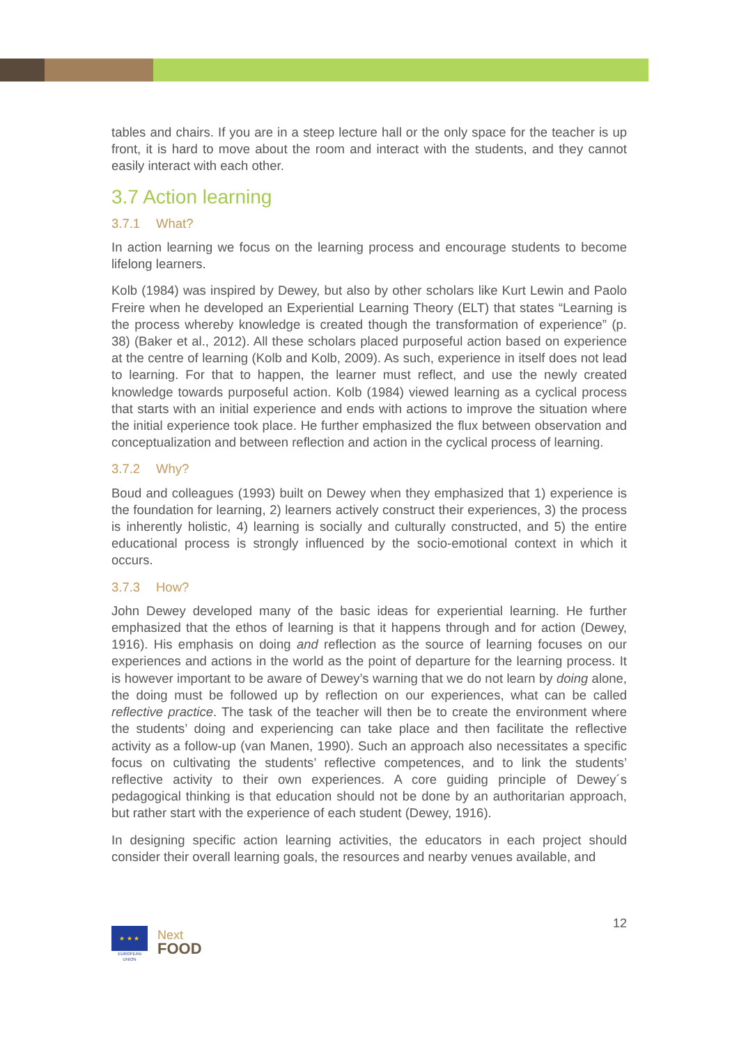tables and chairs. If you are in a steep lecture hall or the only space for the teacher is up front, it is hard to move about the room and interact with the students, and they cannot easily interact with each other.
3.7 Action learning
3.7.1 What?
In action learning we focus on the learning process and encourage students to become lifelong learners.
Kolb (1984) was inspired by Dewey, but also by other scholars like Kurt Lewin and Paolo Freire when he developed an Experiential Learning Theory (ELT) that states “Learning is the process whereby knowledge is created though the transformation of experience” (p. 38) (Baker et al., 2012). All these scholars placed purposeful action based on experience at the centre of learning (Kolb and Kolb, 2009). As such, experience in itself does not lead to learning. For that to happen, the learner must reflect, and use the newly created knowledge towards purposeful action. Kolb (1984) viewed learning as a cyclical process that starts with an initial experience and ends with actions to improve the situation where the initial experience took place. He further emphasized the flux between observation and conceptualization and between reflection and action in the cyclical process of learning.
3.7.2 Why?
Boud and colleagues (1993) built on Dewey when they emphasized that 1) experience is the foundation for learning, 2) learners actively construct their experiences, 3) the process is inherently holistic, 4) learning is socially and culturally constructed, and 5) the entire educational process is strongly influenced by the socio-emotional context in which it occurs.
3.7.3 How?
John Dewey developed many of the basic ideas for experiential learning. He further emphasized that the ethos of learning is that it happens through and for action (Dewey, 1916). His emphasis on doing and reflection as the source of learning focuses on our experiences and actions in the world as the point of departure for the learning process. It is however important to be aware of Dewey’s warning that we do not learn by doing alone, the doing must be followed up by reflection on our experiences, what can be called reflective practice. The task of the teacher will then be to create the environment where the students’ doing and experiencing can take place and then facilitate the reflective activity as a follow-up (van Manen, 1990). Such an approach also necessitates a specific focus on cultivating the students’ reflective competences, and to link the students’ reflective activity to their own experiences. A core guiding principle of Dewey´s pedagogical thinking is that education should not be done by an authoritarian approach, but rather start with the experience of each student (Dewey, 1916).
In designing specific action learning activities, the educators in each project should consider their overall learning goals, the resources and nearby venues available, and
★ ★ ★
EUROPEAN UNION
Next
FOOD
12